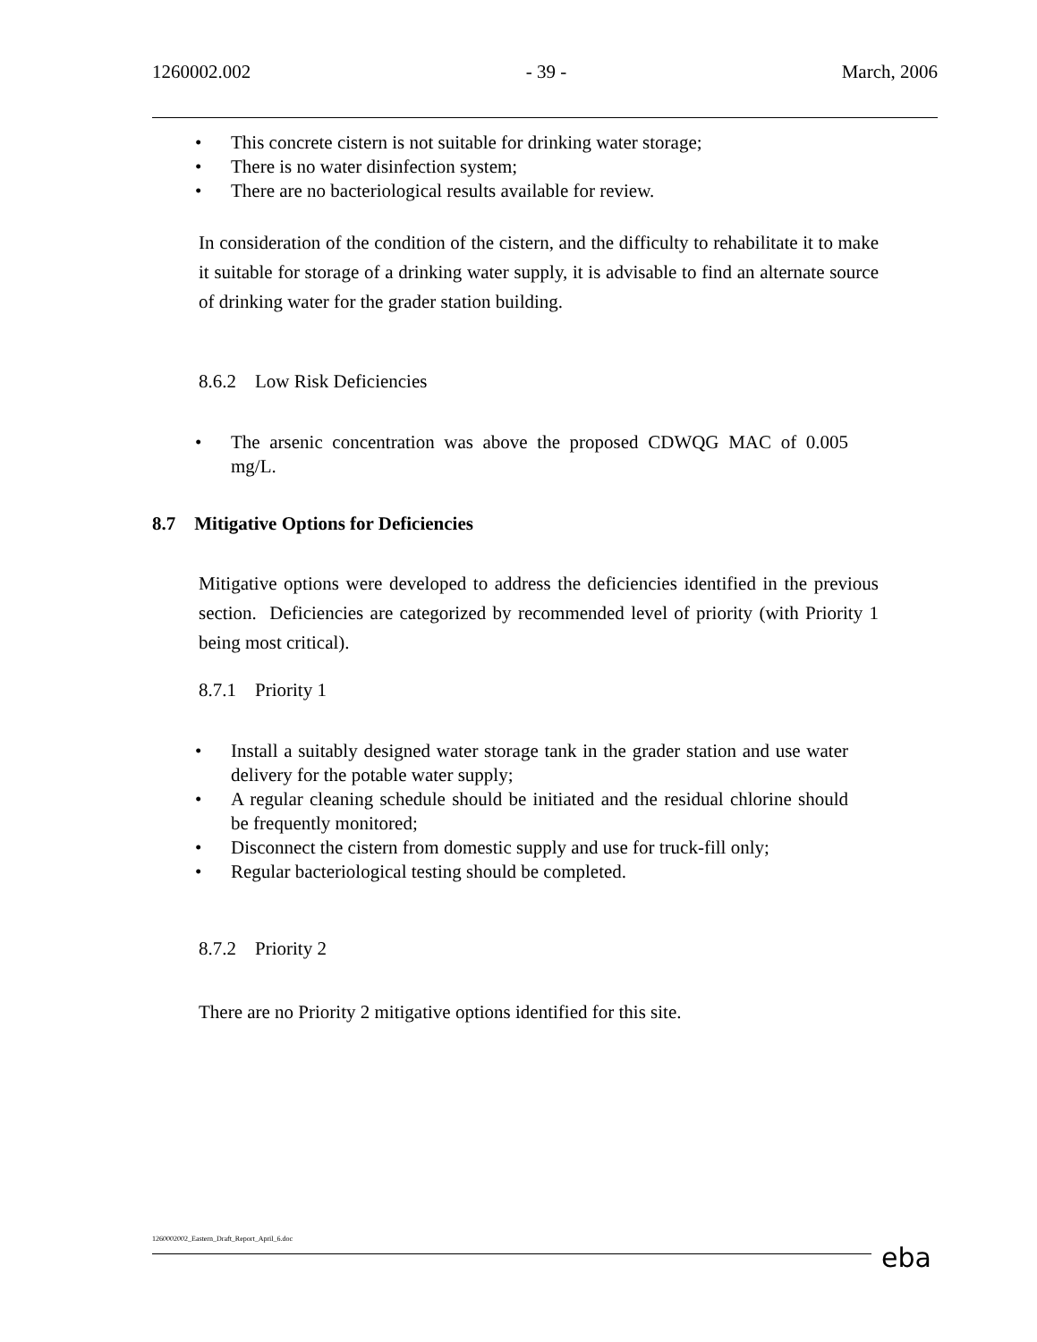1260002.002 - 39 - March, 2006
• This concrete cistern is not suitable for drinking water storage;
• There is no water disinfection system;
• There are no bacteriological results available for review.
In consideration of the condition of the cistern, and the difficulty to rehabilitate it to make it suitable for storage of a drinking water supply, it is advisable to find an alternate source of drinking water for the grader station building.
8.6.2 Low Risk Deficiencies
• The arsenic concentration was above the proposed CDWQG MAC of 0.005 mg/L.
8.7 Mitigative Options for Deficiencies
Mitigative options were developed to address the deficiencies identified in the previous section. Deficiencies are categorized by recommended level of priority (with Priority 1 being most critical).
8.7.1 Priority 1
• Install a suitably designed water storage tank in the grader station and use water delivery for the potable water supply;
• A regular cleaning schedule should be initiated and the residual chlorine should be frequently monitored;
• Disconnect the cistern from domestic supply and use for truck-fill only;
• Regular bacteriological testing should be completed.
8.7.2 Priority 2
There are no Priority 2 mitigative options identified for this site.
1260002002_Eastern_Draft_Report_April_6.doc
eba